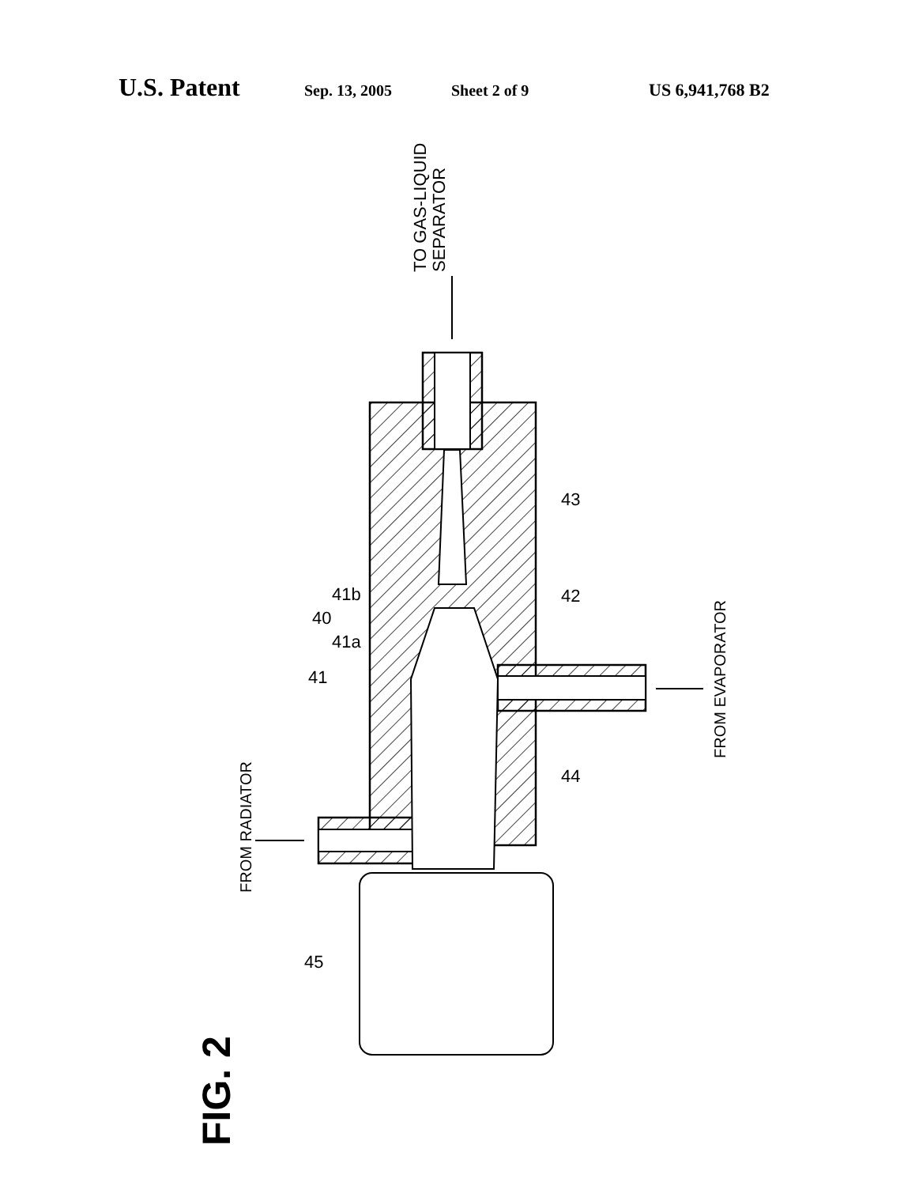U.S. Patent Sep. 13, 2005 Sheet 2 of 9 US 6,941,768 B2
TO GAS-LIQUID
SEPARATOR
FROM RADIATOR
FROM EVAPORATOR
43
42
41b
40
41a
41
44
45
FIG. 2